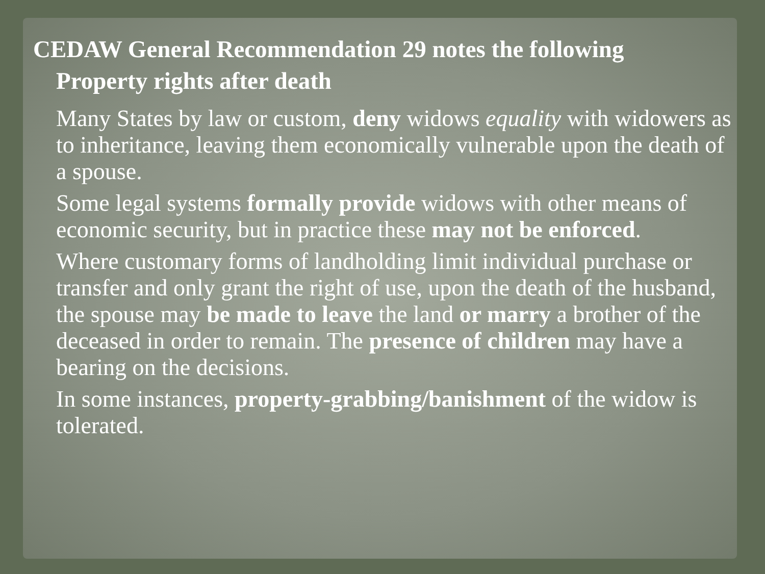CEDAW General Recommendation 29 notes the following
Property rights after death
Many States by law or custom, deny widows equality with widowers as to inheritance, leaving them economically vulnerable upon the death of a spouse.
Some legal systems formally provide widows with other means of economic security, but in practice these may not be enforced.
Where customary forms of landholding limit individual purchase or transfer and only grant the right of use, upon the death of the husband, the spouse may be made to leave the land or marry a brother of the deceased in order to remain. The presence of children may have a bearing on the decisions.
In some instances, property-grabbing/banishment of the widow is tolerated.